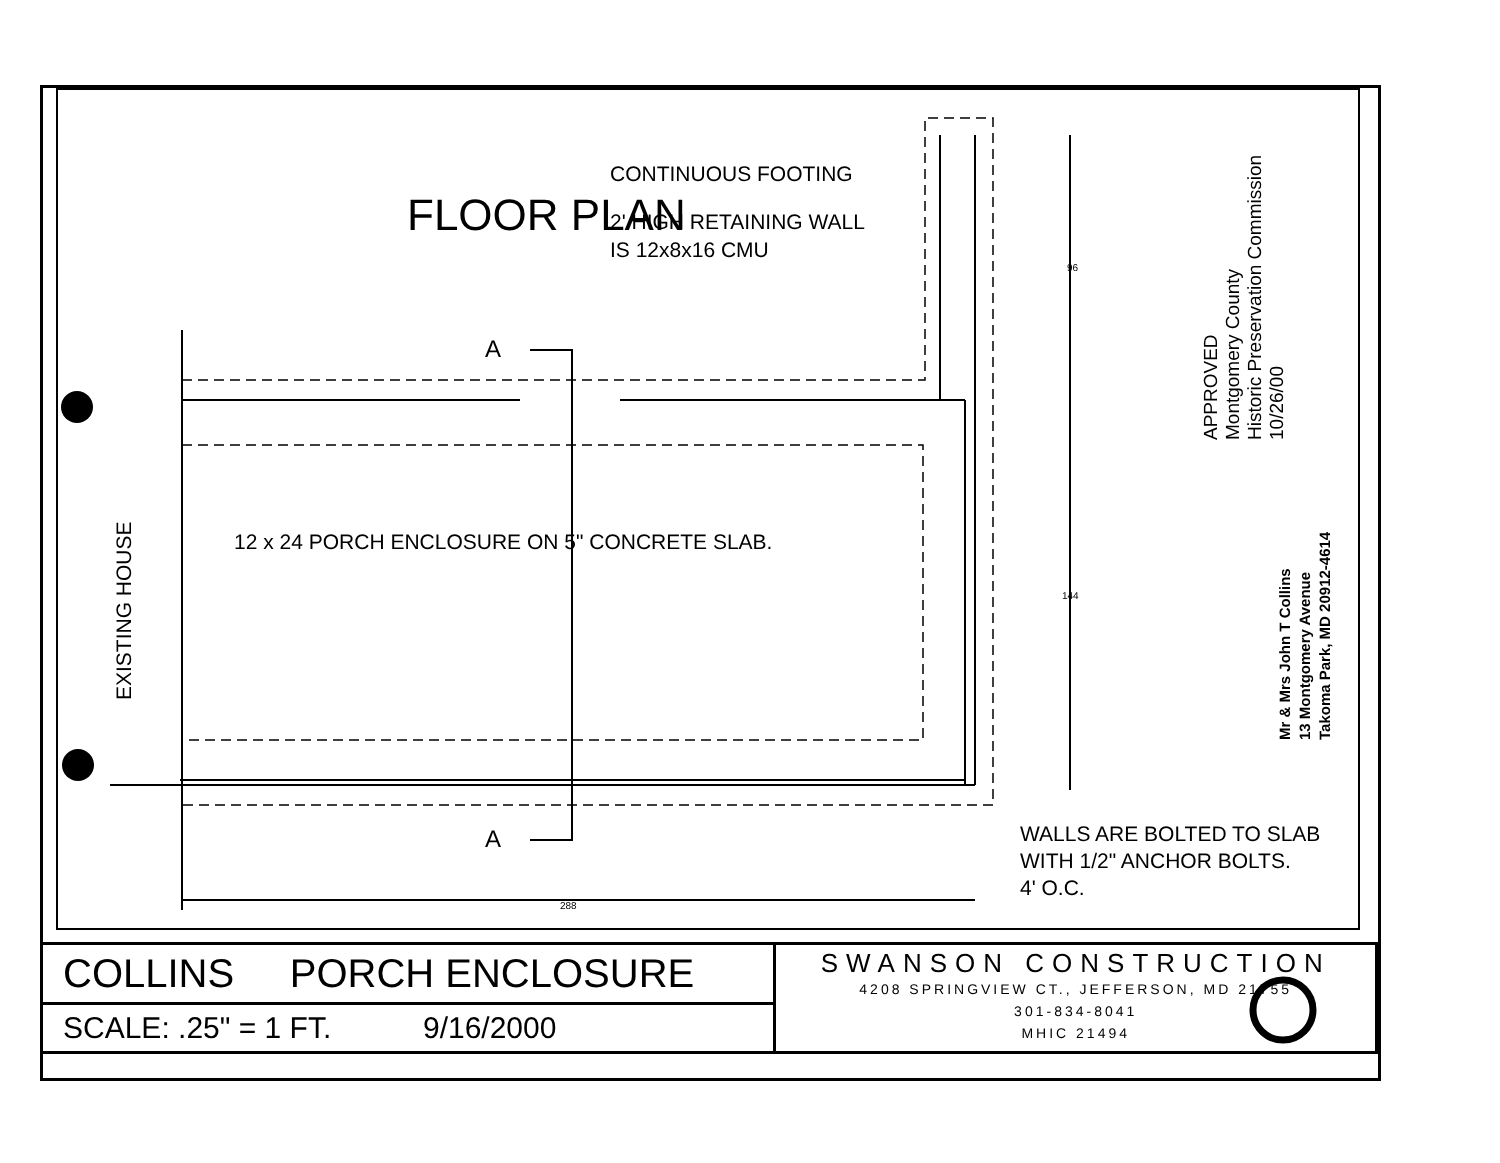FLOOR PLAN
CONTINUOUS FOOTING
2' HIGH RETAINING WALL
IS 12x8x16 CMU
A
12 x 24 PORCH ENCLOSURE ON 5" CONCRETE SLAB.
EXISTING HOUSE
96
144
A
288
WALLS ARE BOLTED TO SLAB
WITH 1/2" ANCHOR BOLTS.
4' O.C.
APPROVED
Montgomery County
Historic Preservation Commission
10/26/00
Mr & Mrs John T Collins
13 Montgomery Avenue
Takoma Park, MD 20912-4614
| COLLINS PORCH ENCLOSURE | SWANSON CONSTRUCTION 4208 SPRINGVIEW CT., JEFFERSON, MD 21755 301-834-8041 MHIC 21494 |
| SCALE: .25" = 1 FT. 9/16/2000 | |